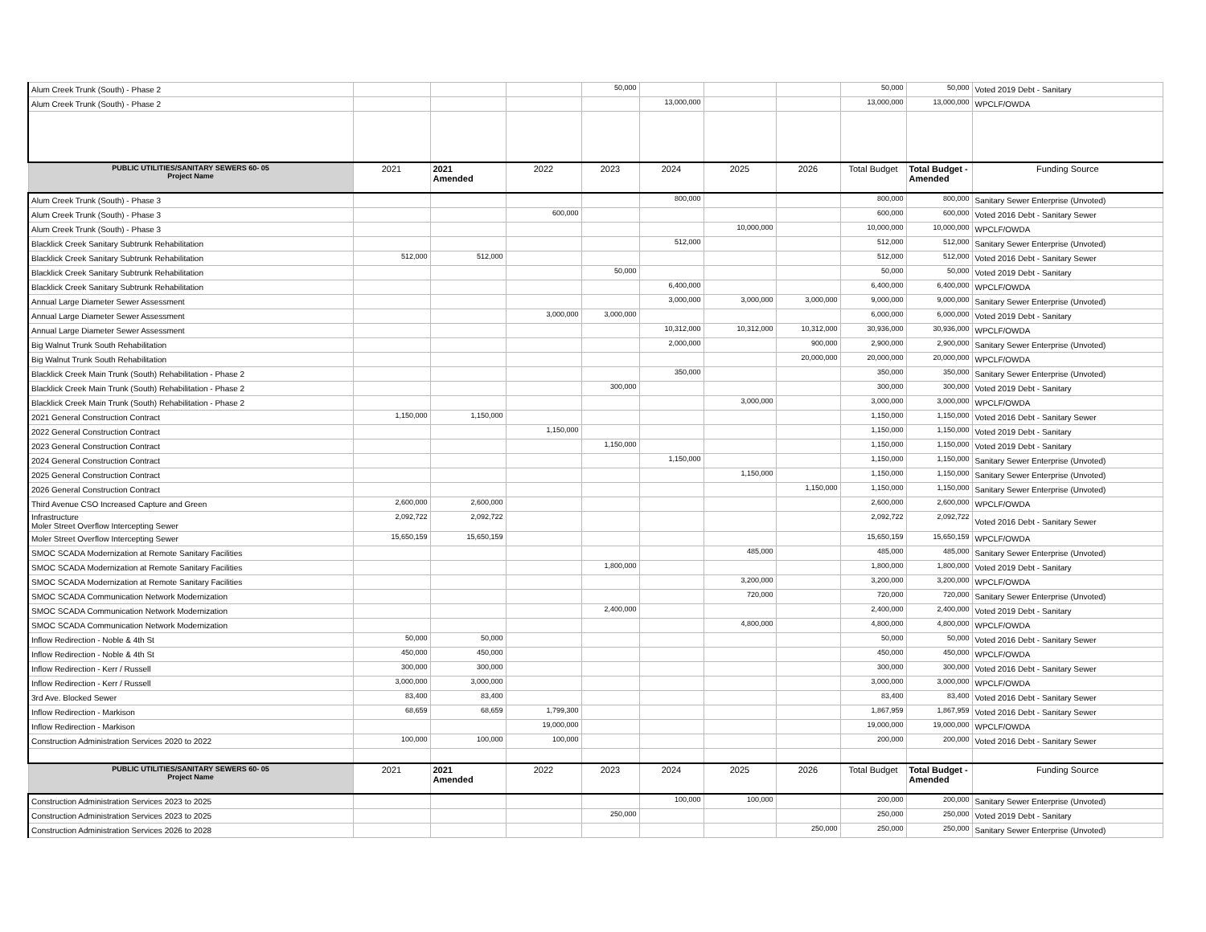| Alum Creek Trunk (South) - Phase 2 | | | | 50,000 | | | | 50,000 | 50,000 | Voted 2019 Debt - Sanitary |
| Alum Creek Trunk (South) - Phase 2 | | | | | 13,000,000 | | | 13,000,000 | 13,000,000 | WPCLF/OWDA |
| PUBLIC UTILITIES/SANITARY SEWERS 60- 05 Project Name | 2021 | 2021 Amended | 2022 | 2023 | 2024 | 2025 | 2026 | Total Budget | Total Budget - Amended | Funding Source |
| Alum Creek Trunk (South) - Phase 3 | | | | | 800,000 | | | 800,000 | 800,000 | Sanitary Sewer Enterprise (Unvoted) |
| Alum Creek Trunk (South) - Phase 3 | | | 600,000 | | | | | 600,000 | 600,000 | Voted 2016 Debt - Sanitary Sewer |
| Alum Creek Trunk (South) - Phase 3 | | | | | | 10,000,000 | | 10,000,000 | 10,000,000 | WPCLF/OWDA |
| Blacklick Creek Sanitary Subtrunk Rehabilitation | | | | | 512,000 | | | 512,000 | 512,000 | Sanitary Sewer Enterprise (Unvoted) |
| Blacklick Creek Sanitary Subtrunk Rehabilitation | 512,000 | 512,000 | | | | | | 512,000 | 512,000 | Voted 2016 Debt - Sanitary Sewer |
| Blacklick Creek Sanitary Subtrunk Rehabilitation | | | | 50,000 | | | | 50,000 | 50,000 | Voted 2019 Debt - Sanitary |
| Blacklick Creek Sanitary Subtrunk Rehabilitation | | | | | 6,400,000 | | | 6,400,000 | 6,400,000 | WPCLF/OWDA |
| Annual Large Diameter Sewer Assessment | | | | | 3,000,000 | 3,000,000 | 3,000,000 | 9,000,000 | 9,000,000 | Sanitary Sewer Enterprise (Unvoted) |
| Annual Large Diameter Sewer Assessment | | | 3,000,000 | 3,000,000 | | | | 6,000,000 | 6,000,000 | Voted 2019 Debt - Sanitary |
| Annual Large Diameter Sewer Assessment | | | | | 10,312,000 | 10,312,000 | 10,312,000 | 30,936,000 | 30,936,000 | WPCLF/OWDA |
| Big Walnut Trunk South Rehabilitation | | | | | 2,000,000 | | 900,000 | 2,900,000 | 2,900,000 | Sanitary Sewer Enterprise (Unvoted) |
| Big Walnut Trunk South Rehabilitation | | | | | | | 20,000,000 | 20,000,000 | 20,000,000 | WPCLF/OWDA |
| Blacklick Creek Main Trunk (South) Rehabilitation - Phase 2 | | | | | 350,000 | | | 350,000 | 350,000 | Sanitary Sewer Enterprise (Unvoted) |
| Blacklick Creek Main Trunk (South) Rehabilitation - Phase 2 | | | | 300,000 | | | | 300,000 | 300,000 | Voted 2019 Debt - Sanitary |
| Blacklick Creek Main Trunk (South) Rehabilitation - Phase 2 | | | | | | 3,000,000 | | 3,000,000 | 3,000,000 | WPCLF/OWDA |
| 2021 General Construction Contract | 1,150,000 | 1,150,000 | | | | | | 1,150,000 | 1,150,000 | Voted 2016 Debt - Sanitary Sewer |
| 2022 General Construction Contract | | | 1,150,000 | | | | | 1,150,000 | 1,150,000 | Voted 2019 Debt - Sanitary |
| 2023 General Construction Contract | | | | 1,150,000 | | | | 1,150,000 | 1,150,000 | Voted 2019 Debt - Sanitary |
| 2024 General Construction Contract | | | | | 1,150,000 | | | 1,150,000 | 1,150,000 | Sanitary Sewer Enterprise (Unvoted) |
| 2025 General Construction Contract | | | | | | 1,150,000 | | 1,150,000 | 1,150,000 | Sanitary Sewer Enterprise (Unvoted) |
| 2026 General Construction Contract | | | | | | | 1,150,000 | 1,150,000 | 1,150,000 | Sanitary Sewer Enterprise (Unvoted) |
| Third Avenue CSO Increased Capture and Green | 2,600,000 | 2,600,000 | | | | | | 2,600,000 | 2,600,000 | WPCLF/OWDA |
| Infrastructure Moler Street Overflow Intercepting Sewer | 2,092,722 | 2,092,722 | | | | | | 2,092,722 | 2,092,722 | Voted 2016 Debt - Sanitary Sewer |
| Moler Street Overflow Intercepting Sewer | 15,650,159 | 15,650,159 | | | | | | 15,650,159 | 15,650,159 | WPCLF/OWDA |
| SMOC SCADA Modernization at Remote Sanitary Facilities | | | | | | 485,000 | | 485,000 | 485,000 | Sanitary Sewer Enterprise (Unvoted) |
| SMOC SCADA Modernization at Remote Sanitary Facilities | | | | 1,800,000 | | | | 1,800,000 | 1,800,000 | Voted 2019 Debt - Sanitary |
| SMOC SCADA Modernization at Remote Sanitary Facilities | | | | | | 3,200,000 | | 3,200,000 | 3,200,000 | WPCLF/OWDA |
| SMOC SCADA Communication Network Modernization | | | | | | 720,000 | | 720,000 | 720,000 | Sanitary Sewer Enterprise (Unvoted) |
| SMOC SCADA Communication Network Modernization | | | | 2,400,000 | | | | 2,400,000 | 2,400,000 | Voted 2019 Debt - Sanitary |
| SMOC SCADA Communication Network Modernization | | | | | | 4,800,000 | | 4,800,000 | 4,800,000 | WPCLF/OWDA |
| Inflow Redirection - Noble & 4th St | 50,000 | 50,000 | | | | | | 50,000 | 50,000 | Voted 2016 Debt - Sanitary Sewer |
| Inflow Redirection - Noble & 4th St | 450,000 | 450,000 | | | | | | 450,000 | 450,000 | WPCLF/OWDA |
| Inflow Redirection - Kerr / Russell | 300,000 | 300,000 | | | | | | 300,000 | 300,000 | Voted 2016 Debt - Sanitary Sewer |
| Inflow Redirection - Kerr / Russell | 3,000,000 | 3,000,000 | | | | | | 3,000,000 | 3,000,000 | WPCLF/OWDA |
| 3rd Ave. Blocked Sewer | 83,400 | 83,400 | | | | | | 83,400 | 83,400 | Voted 2016 Debt - Sanitary Sewer |
| Inflow Redirection - Markison | 68,659 | 68,659 | 1,799,300 | | | | | 1,867,959 | 1,867,959 | Voted 2016 Debt - Sanitary Sewer |
| Inflow Redirection - Markison | | | 19,000,000 | | | | | 19,000,000 | 19,000,000 | WPCLF/OWDA |
| Construction Administration Services 2020 to 2022 | 100,000 | 100,000 | 100,000 | | | | | 200,000 | 200,000 | Voted 2016 Debt - Sanitary Sewer |
| PUBLIC UTILITIES/SANITARY SEWERS 60- 05 Project Name | 2021 | 2021 Amended | 2022 | 2023 | 2024 | 2025 | 2026 | Total Budget | Total Budget - Amended | Funding Source |
| Construction Administration Services 2023 to 2025 | | | | | 100,000 | 100,000 | | 200,000 | 200,000 | Sanitary Sewer Enterprise (Unvoted) |
| Construction Administration Services 2023 to 2025 | | | | 250,000 | | | | 250,000 | 250,000 | Voted 2019 Debt - Sanitary |
| Construction Administration Services 2026 to 2028 | | | | | | | 250,000 | 250,000 | 250,000 | Sanitary Sewer Enterprise (Unvoted) |